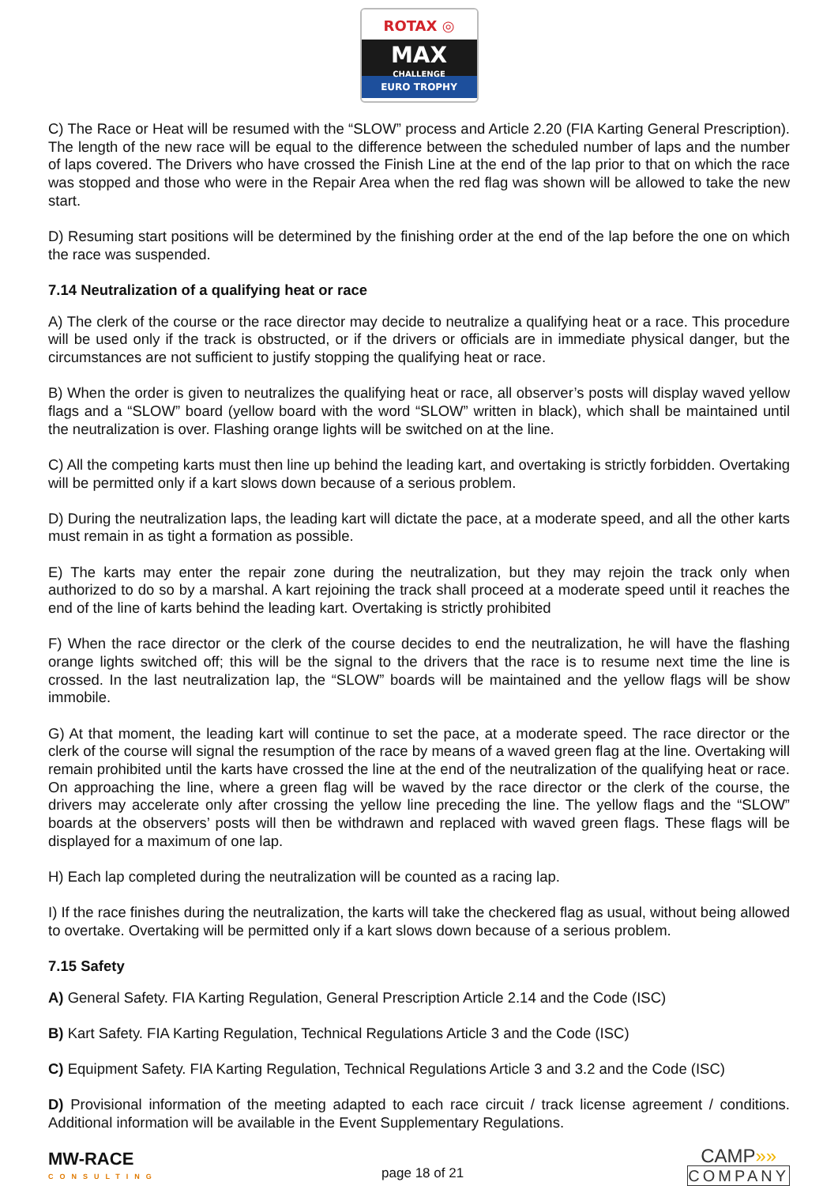ROTAX ◎
MAX
CHALLENGE
EURO TROPHY
C) The Race or Heat will be resumed with the “SLOW” process and Article 2.20 (FIA Karting General Prescription). The length of the new race will be equal to the difference between the scheduled number of laps and the number of laps covered. The Drivers who have crossed the Finish Line at the end of the lap prior to that on which the race was stopped and those who were in the Repair Area when the red flag was shown will be allowed to take the new start.
D) Resuming start positions will be determined by the finishing order at the end of the lap before the one on which the race was suspended.
7.14 Neutralization of a qualifying heat or race
A) The clerk of the course or the race director may decide to neutralize a qualifying heat or a race. This procedure will be used only if the track is obstructed, or if the drivers or officials are in immediate physical danger, but the circumstances are not sufficient to justify stopping the qualifying heat or race.
B) When the order is given to neutralizes the qualifying heat or race, all observer’s posts will display waved yellow flags and a “SLOW” board (yellow board with the word “SLOW” written in black), which shall be maintained until the neutralization is over. Flashing orange lights will be switched on at the line.
C) All the competing karts must then line up behind the leading kart, and overtaking is strictly forbidden. Overtaking will be permitted only if a kart slows down because of a serious problem.
D) During the neutralization laps, the leading kart will dictate the pace, at a moderate speed, and all the other karts must remain in as tight a formation as possible.
E) The karts may enter the repair zone during the neutralization, but they may rejoin the track only when authorized to do so by a marshal. A kart rejoining the track shall proceed at a moderate speed until it reaches the end of the line of karts behind the leading kart. Overtaking is strictly prohibited
F) When the race director or the clerk of the course decides to end the neutralization, he will have the flashing orange lights switched off; this will be the signal to the drivers that the race is to resume next time the line is crossed. In the last neutralization lap, the “SLOW” boards will be maintained and the yellow flags will be show immobile.
G) At that moment, the leading kart will continue to set the pace, at a moderate speed. The race director or the clerk of the course will signal the resumption of the race by means of a waved green flag at the line. Overtaking will remain prohibited until the karts have crossed the line at the end of the neutralization of the qualifying heat or race. On approaching the line, where a green flag will be waved by the race director or the clerk of the course, the drivers may accelerate only after crossing the yellow line preceding the line. The yellow flags and the “SLOW” boards at the observers’ posts will then be withdrawn and replaced with waved green flags. These flags will be displayed for a maximum of one lap.
H) Each lap completed during the neutralization will be counted as a racing lap.
I) If the race finishes during the neutralization, the karts will take the checkered flag as usual, without being allowed to overtake. Overtaking will be permitted only if a kart slows down because of a serious problem.
7.15 Safety
A) General Safety. FIA Karting Regulation, General Prescription Article 2.14 and the Code (ISC)
B) Kart Safety. FIA Karting Regulation, Technical Regulations Article 3 and the Code (ISC)
C) Equipment Safety. FIA Karting Regulation, Technical Regulations Article 3 and 3.2 and the Code (ISC)
D) Provisional information of the meeting adapted to each race circuit / track license agreement / conditions. Additional information will be available in the Event Supplementary Regulations.
MW-RACE
CONSULTING
page 18 of 21
CAMP»»
COMPANY